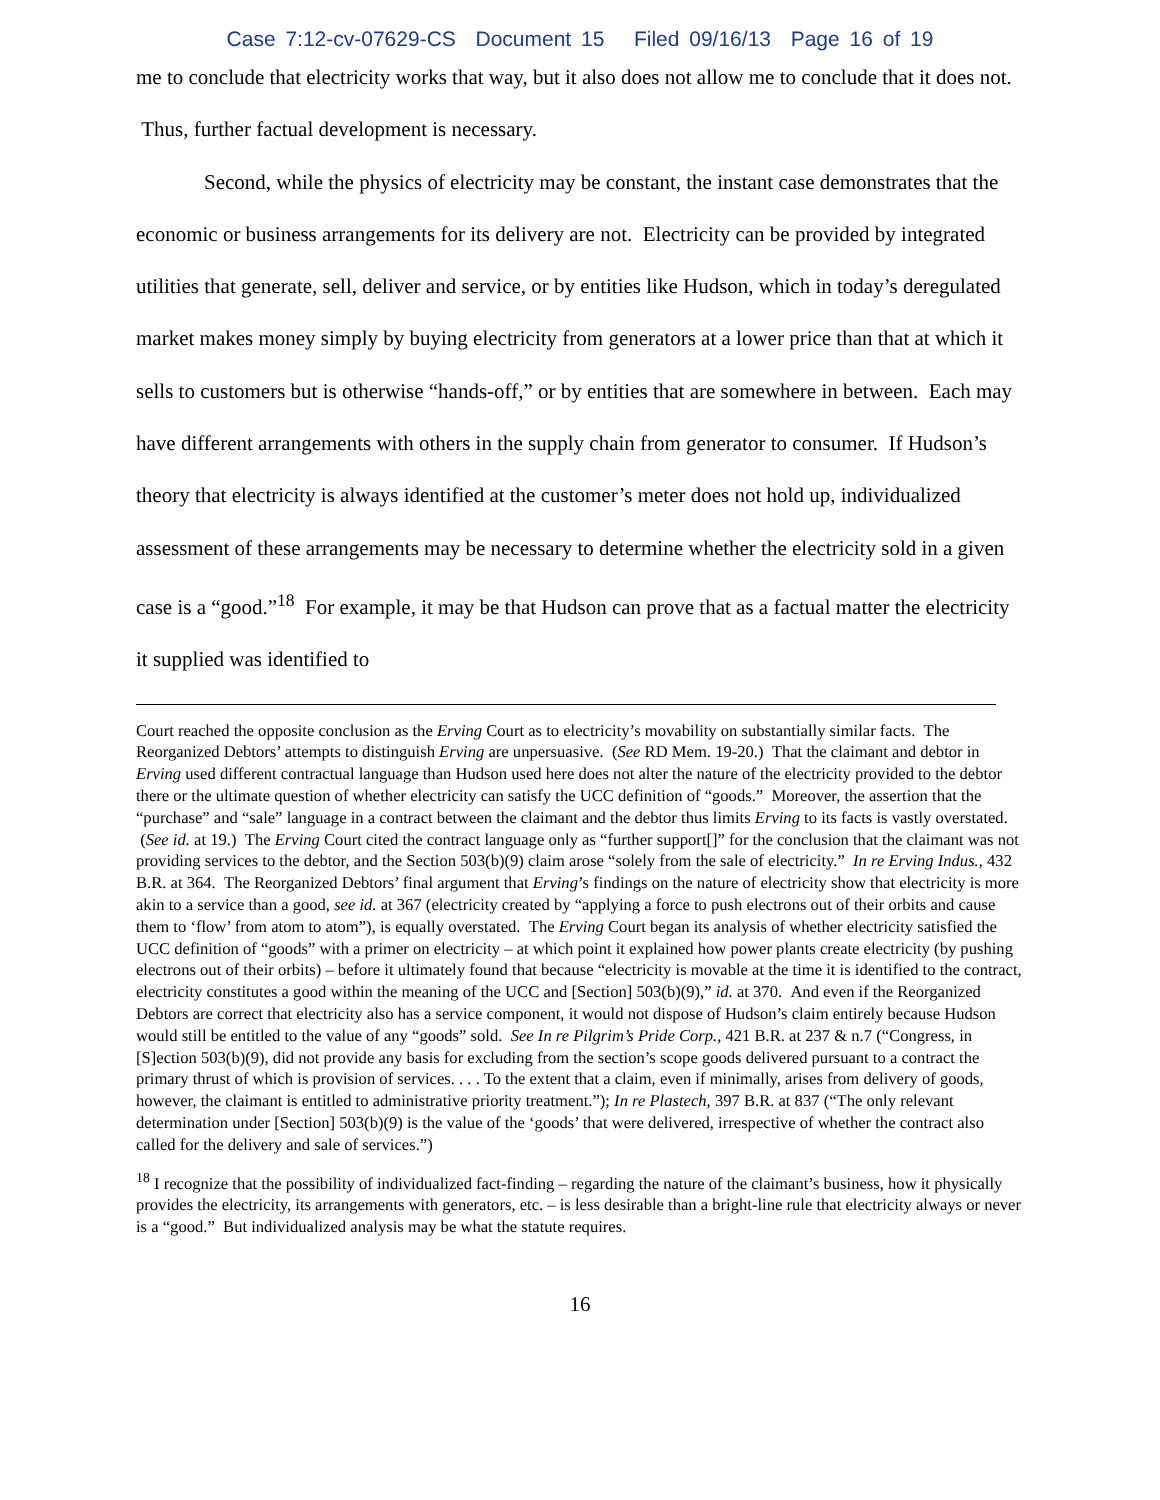Case 7:12-cv-07629-CS Document 15 Filed 09/16/13 Page 16 of 19
me to conclude that electricity works that way, but it also does not allow me to conclude that it does not. Thus, further factual development is necessary.
Second, while the physics of electricity may be constant, the instant case demonstrates that the economic or business arrangements for its delivery are not. Electricity can be provided by integrated utilities that generate, sell, deliver and service, or by entities like Hudson, which in today’s deregulated market makes money simply by buying electricity from generators at a lower price than that at which it sells to customers but is otherwise “hands-off,” or by entities that are somewhere in between. Each may have different arrangements with others in the supply chain from generator to consumer. If Hudson’s theory that electricity is always identified at the customer’s meter does not hold up, individualized assessment of these arrangements may be necessary to determine whether the electricity sold in a given case is a “good.”<sup>18</sup> For example, it may be that Hudson can prove that as a factual matter the electricity it supplied was identified to
Court reached the opposite conclusion as the Erving Court as to electricity’s movability on substantially similar facts. The Reorganized Debtors’ attempts to distinguish Erving are unpersuasive. (See RD Mem. 19-20.) That the claimant and debtor in Erving used different contractual language than Hudson used here does not alter the nature of the electricity provided to the debtor there or the ultimate question of whether electricity can satisfy the UCC definition of “goods.” Moreover, the assertion that the “purchase” and “sale” language in a contract between the claimant and the debtor thus limits Erving to its facts is vastly overstated. (See id. at 19.) The Erving Court cited the contract language only as “further support[]” for the conclusion that the claimant was not providing services to the debtor, and the Section 503(b)(9) claim arose “solely from the sale of electricity.” In re Erving Indus., 432 B.R. at 364. The Reorganized Debtors’ final argument that Erving’s findings on the nature of electricity show that electricity is more akin to a service than a good, see id. at 367 (electricity created by “applying a force to push electrons out of their orbits and cause them to ‘flow’ from atom to atom”), is equally overstated. The Erving Court began its analysis of whether electricity satisfied the UCC definition of “goods” with a primer on electricity – at which point it explained how power plants create electricity (by pushing electrons out of their orbits) – before it ultimately found that because “electricity is movable at the time it is identified to the contract, electricity constitutes a good within the meaning of the UCC and [Section] 503(b)(9),” id. at 370. And even if the Reorganized Debtors are correct that electricity also has a service component, it would not dispose of Hudson’s claim entirely because Hudson would still be entitled to the value of any “goods” sold. See In re Pilgrim’s Pride Corp., 421 B.R. at 237 & n.7 (“Congress, in [S]ection 503(b)(9), did not provide any basis for excluding from the section’s scope goods delivered pursuant to a contract the primary thrust of which is provision of services. . . . To the extent that a claim, even if minimally, arises from delivery of goods, however, the claimant is entitled to administrative priority treatment.”); In re Plastech, 397 B.R. at 837 (“The only relevant determination under [Section] 503(b)(9) is the value of the ‘goods’ that were delivered, irrespective of whether the contract also called for the delivery and sale of services.”)
<sup>18</sup> I recognize that the possibility of individualized fact-finding – regarding the nature of the claimant’s business, how it physically provides the electricity, its arrangements with generators, etc. – is less desirable than a bright-line rule that electricity always or never is a “good.” But individualized analysis may be what the statute requires.
16